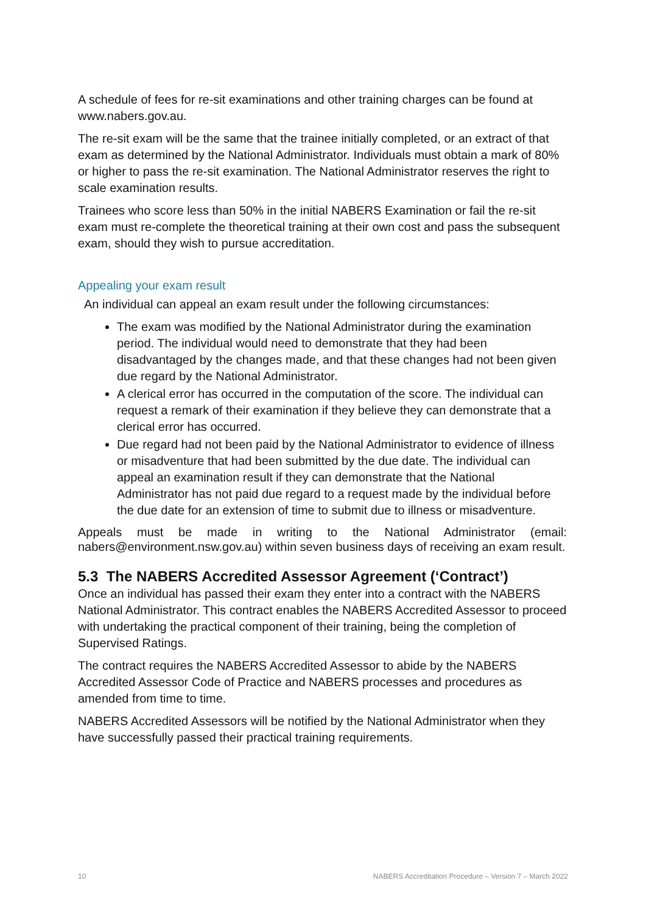A schedule of fees for re-sit examinations and other training charges can be found at www.nabers.gov.au.
The re-sit exam will be the same that the trainee initially completed, or an extract of that exam as determined by the National Administrator. Individuals must obtain a mark of 80% or higher to pass the re-sit examination. The National Administrator reserves the right to scale examination results.
Trainees who score less than 50% in the initial NABERS Examination or fail the re-sit exam must re-complete the theoretical training at their own cost and pass the subsequent exam, should they wish to pursue accreditation.
Appealing your exam result
An individual can appeal an exam result under the following circumstances:
The exam was modified by the National Administrator during the examination period. The individual would need to demonstrate that they had been disadvantaged by the changes made, and that these changes had not been given due regard by the National Administrator.
A clerical error has occurred in the computation of the score. The individual can request a remark of their examination if they believe they can demonstrate that a clerical error has occurred.
Due regard had not been paid by the National Administrator to evidence of illness or misadventure that had been submitted by the due date. The individual can appeal an examination result if they can demonstrate that the National Administrator has not paid due regard to a request made by the individual before the due date for an extension of time to submit due to illness or misadventure.
Appeals must be made in writing to the National Administrator (email: nabers@environment.nsw.gov.au) within seven business days of receiving an exam result.
5.3 The NABERS Accredited Assessor Agreement (‘Contract’)
Once an individual has passed their exam they enter into a contract with the NABERS National Administrator. This contract enables the NABERS Accredited Assessor to proceed with undertaking the practical component of their training, being the completion of Supervised Ratings.
The contract requires the NABERS Accredited Assessor to abide by the NABERS Accredited Assessor Code of Practice and NABERS processes and procedures as amended from time to time.
NABERS Accredited Assessors will be notified by the National Administrator when they have successfully passed their practical training requirements.
10 NABERS Accreditation Procedure – Version 7 – March 2022